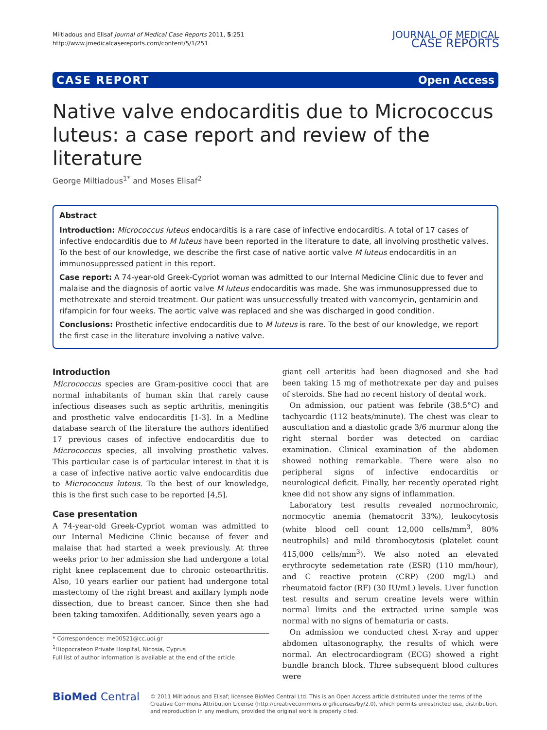Miltiadous and Elisaf Journal of Medical Case Reports 2011, 5:251
http://www.jmedicalcasereports.com/content/5/1/251
JOURNAL OF MEDICAL
CASE REPORTS
CASE REPORT Open Access
Native valve endocarditis due to Micrococcus luteus: a case report and review of the literature
George Miltiadous<sup>1*</sup> and Moses Elisaf<sup>2</sup>
Abstract
Introduction: Micrococcus luteus endocarditis is a rare case of infective endocarditis. A total of 17 cases of infective endocarditis due to M luteus have been reported in the literature to date, all involving prosthetic valves. To the best of our knowledge, we describe the first case of native aortic valve M luteus endocarditis in an immunosuppressed patient in this report.
Case report: A 74-year-old Greek-Cypriot woman was admitted to our Internal Medicine Clinic due to fever and malaise and the diagnosis of aortic valve M luteus endocarditis was made. She was immunosuppressed due to methotrexate and steroid treatment. Our patient was unsuccessfully treated with vancomycin, gentamicin and rifampicin for four weeks. The aortic valve was replaced and she was discharged in good condition.
Conclusions: Prosthetic infective endocarditis due to M luteus is rare. To the best of our knowledge, we report the first case in the literature involving a native valve.
Introduction
Micrococcus species are Gram-positive cocci that are normal inhabitants of human skin that rarely cause infectious diseases such as septic arthritis, meningitis and prosthetic valve endocarditis [1-3]. In a Medline database search of the literature the authors identified 17 previous cases of infective endocarditis due to Micrococcus species, all involving prosthetic valves. This particular case is of particular interest in that it is a case of infective native aortic valve endocarditis due to Micrococcus luteus. To the best of our knowledge, this is the first such case to be reported [4,5].
Case presentation
A 74-year-old Greek-Cypriot woman was admitted to our Internal Medicine Clinic because of fever and malaise that had started a week previously. At three weeks prior to her admission she had undergone a total right knee replacement due to chronic osteoarthritis. Also, 10 years earlier our patient had undergone total mastectomy of the right breast and axillary lymph node dissection, due to breast cancer. Since then she had been taking tamoxifen. Additionally, seven years ago a
* Correspondence: me00521@cc.uoi.gr
<sup>1</sup> Hippocrateon Private Hospital, Nicosia, Cyprus
Full list of author information is available at the end of the article
giant cell arteritis had been diagnosed and she had been taking 15 mg of methotrexate per day and pulses of steroids. She had no recent history of dental work.
On admission, our patient was febrile (38.5°C) and tachycardic (112 beats/minute). The chest was clear to auscultation and a diastolic grade 3/6 murmur along the right sternal border was detected on cardiac examination. Clinical examination of the abdomen showed nothing remarkable. There were also no peripheral signs of infective endocarditis or neurological deficit. Finally, her recently operated right knee did not show any signs of inflammation.
Laboratory test results revealed normochromic, normocytic anemia (hematocrit 33%), leukocytosis (white blood cell count 12,000 cells/mm<sup>3</sup>, 80% neutrophils) and mild thrombocytosis (platelet count 415,000 cells/mm<sup>3</sup>). We also noted an elevated erythrocyte sedemetation rate (ESR) (110 mm/hour), and C reactive protein (CRP) (200 mg/L) and rheumatoid factor (RF) (30 IU/mL) levels. Liver function test results and serum creatine levels were within normal limits and the extracted urine sample was normal with no signs of hematuria or casts.
On admission we conducted chest X-ray and upper abdomen ultasonography, the results of which were normal. An electrocardiogram (ECG) showed a right bundle branch block. Three subsequent blood cultures were
BioMed Central
© 2011 Miltiadous and Elisaf; licensee BioMed Central Ltd. This is an Open Access article distributed under the terms of the Creative Commons Attribution License (http://creativecommons.org/licenses/by/2.0), which permits unrestricted use, distribution, and reproduction in any medium, provided the original work is properly cited.